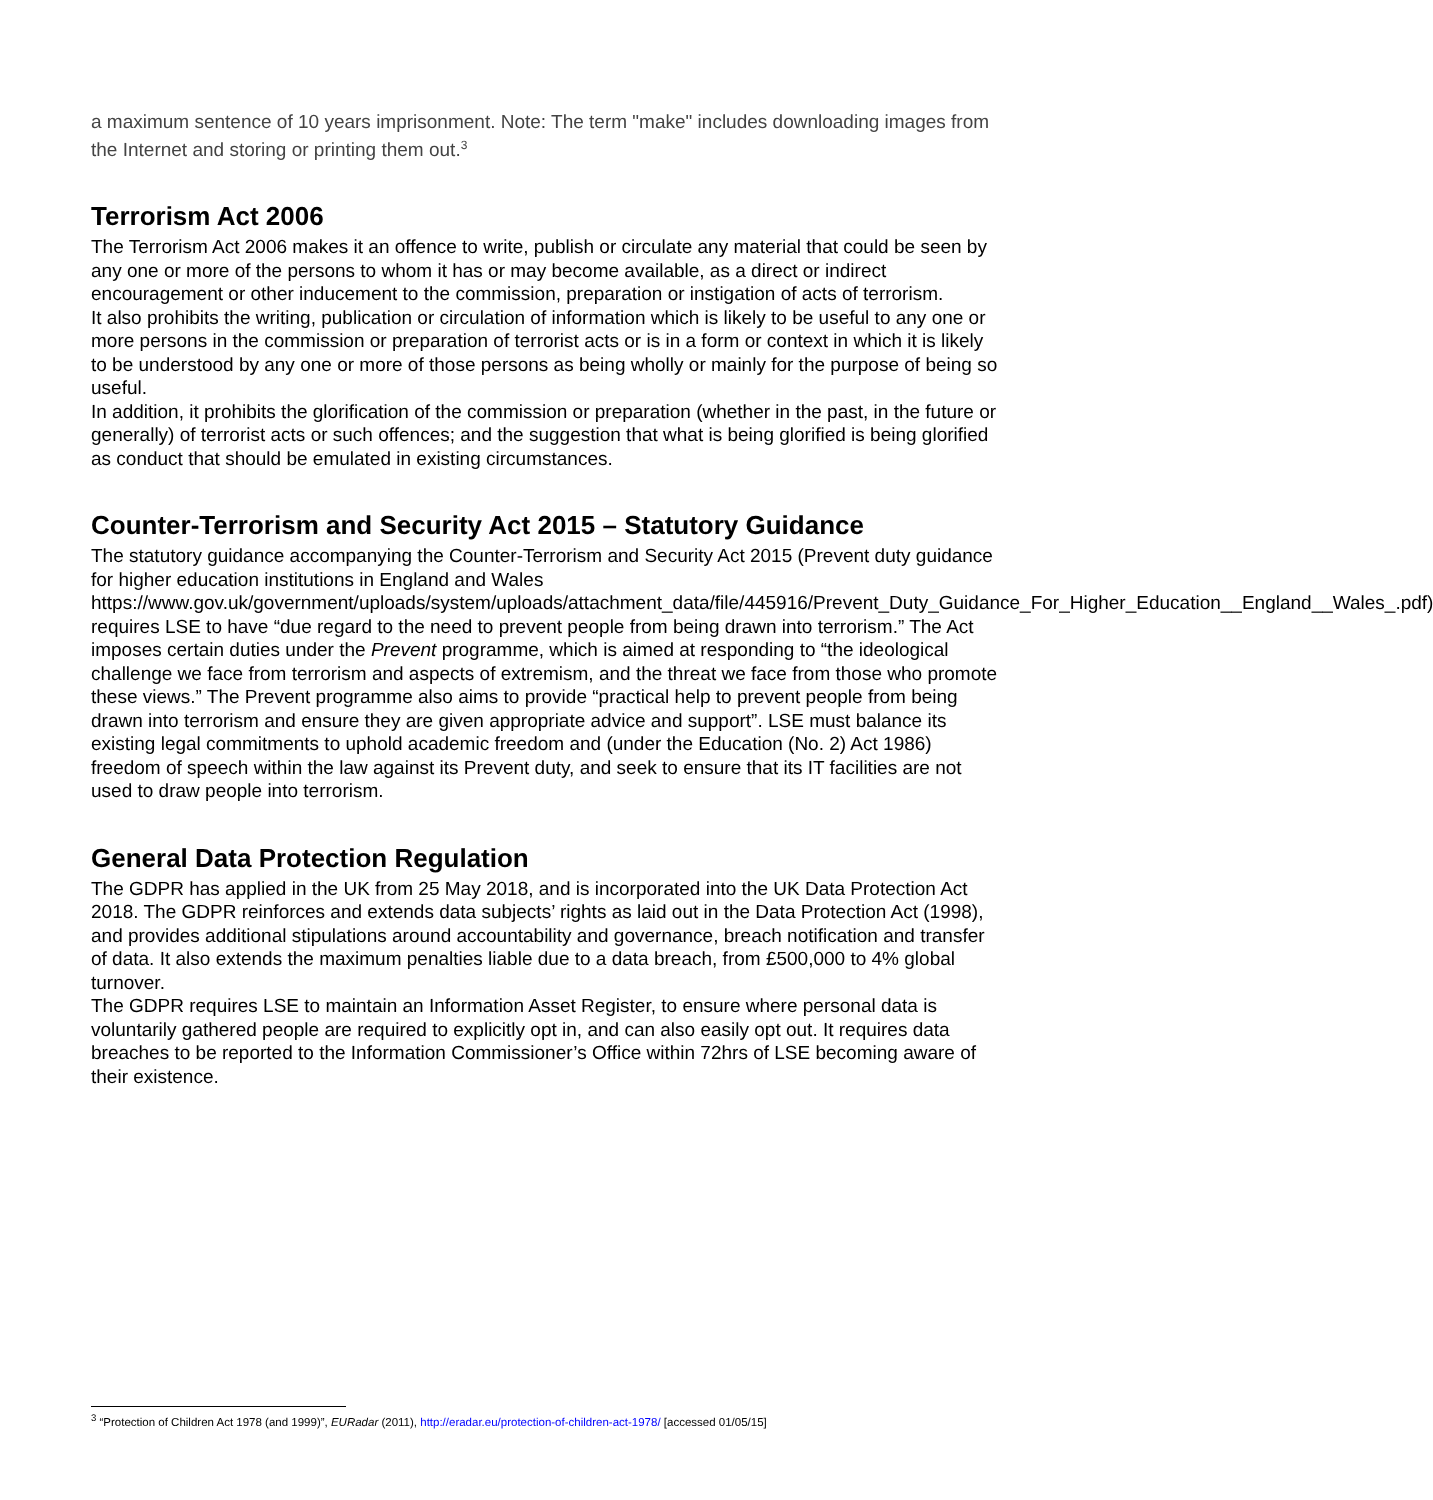a maximum sentence of 10 years imprisonment. Note: The term "make" includes downloading images from the Internet and storing or printing them out.<sup>3</sup>
Terrorism Act 2006
The Terrorism Act 2006 makes it an offence to write, publish or circulate any material that could be seen by any one or more of the persons to whom it has or may become available, as a direct or indirect encouragement or other inducement to the commission, preparation or instigation of acts of terrorism.
It also prohibits the writing, publication or circulation of information which is likely to be useful to any one or more persons in the commission or preparation of terrorist acts or is in a form or context in which it is likely to be understood by any one or more of those persons as being wholly or mainly for the purpose of being so useful.
In addition, it prohibits the glorification of the commission or preparation (whether in the past, in the future or generally) of terrorist acts or such offences; and the suggestion that what is being glorified is being glorified as conduct that should be emulated in existing circumstances.
Counter-Terrorism and Security Act 2015 – Statutory Guidance
The statutory guidance accompanying the Counter-Terrorism and Security Act 2015 (Prevent duty guidance for higher education institutions in England and Wales https://www.gov.uk/government/uploads/system/uploads/attachment_data/file/445916/Prevent_Duty_Guidance_For_Higher_Education__England__Wales_.pdf) requires LSE to have “due regard to the need to prevent people from being drawn into terrorism.” The Act imposes certain duties under the Prevent programme, which is aimed at responding to “the ideological challenge we face from terrorism and aspects of extremism, and the threat we face from those who promote these views.” The Prevent programme also aims to provide “practical help to prevent people from being drawn into terrorism and ensure they are given appropriate advice and support”. LSE must balance its existing legal commitments to uphold academic freedom and (under the Education (No. 2) Act 1986) freedom of speech within the law against its Prevent duty, and seek to ensure that its IT facilities are not used to draw people into terrorism.
General Data Protection Regulation
The GDPR has applied in the UK from 25 May 2018, and is incorporated into the UK Data Protection Act 2018. The GDPR reinforces and extends data subjects’ rights as laid out in the Data Protection Act (1998), and provides additional stipulations around accountability and governance, breach notification and transfer of data. It also extends the maximum penalties liable due to a data breach, from £500,000 to 4% global turnover.
The GDPR requires LSE to maintain an Information Asset Register, to ensure where personal data is voluntarily gathered people are required to explicitly opt in, and can also easily opt out. It requires data breaches to be reported to the Information Commissioner’s Office within 72hrs of LSE becoming aware of their existence.
<sup>3</sup> “Protection of Children Act 1978 (and 1999)”, EURadar (2011), http://eradar.eu/protection-of-children-act-1978/ [accessed 01/05/15]